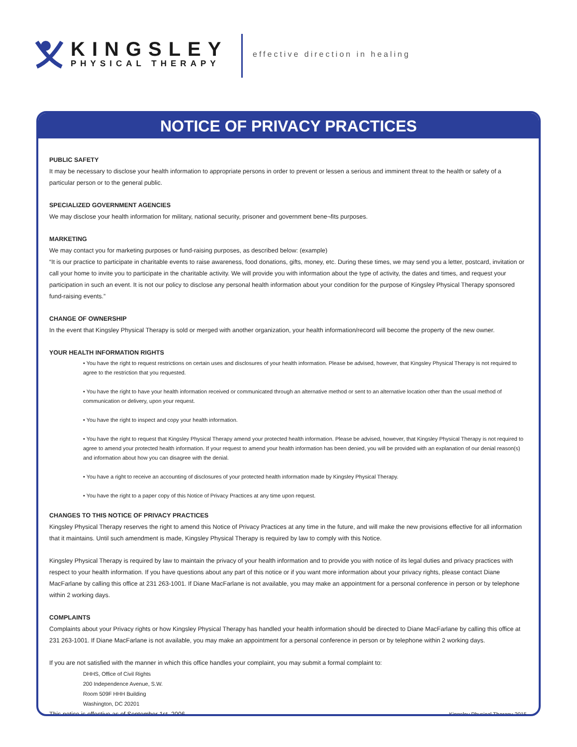KINGSLEY
PHYSICAL THERAPY
effective direction in healing
NOTICE OF PRIVACY PRACTICES
PUBLIC SAFETY
It may be necessary to disclose your health information to appropriate persons in order to prevent or lessen a serious and imminent threat to the health or safety of a particular person or to the general public.
SPECIALIZED GOVERNMENT AGENCIES
We may disclose your health information for military, national security, prisoner and government bene¬fits purposes.
MARKETING
We may contact you for marketing purposes or fund-raising purposes, as described below: (example)
“It is our practice to participate in charitable events to raise awareness, food donations, gifts, money, etc. During these times, we may send you a letter, postcard, invitation or call your home to invite you to participate in the charitable activity. We will provide you with information about the type of activity, the dates and times, and request your participation in such an event. It is not our policy to disclose any personal health information about your condition for the purpose of Kingsley Physical Therapy sponsored fund-raising events.”
CHANGE OF OWNERSHIP
In the event that Kingsley Physical Therapy is sold or merged with another organization, your health information/record will become the property of the new owner.
YOUR HEALTH INFORMATION RIGHTS
• You have the right to request restrictions on certain uses and disclosures of your health information. Please be advised, however, that Kingsley Physical Therapy is not required to agree to the restriction that you requested.
• You have the right to have your health information received or communicated through an alternative method or sent to an alternative location other than the usual method of communication or delivery, upon your request.
• You have the right to inspect and copy your health information.
• You have the right to request that Kingsley Physical Therapy amend your protected health information. Please be advised, however, that Kingsley Physical Therapy is not required to agree to amend your protected health information. If your request to amend your health information has been denied, you will be provided with an explanation of our denial reason(s) and information about how you can disagree with the denial.
• You have a right to receive an accounting of disclosures of your protected health information made by Kingsley Physical Therapy.
• You have the right to a paper copy of this Notice of Privacy Practices at any time upon request.
CHANGES TO THIS NOTICE OF PRIVACY PRACTICES
Kingsley Physical Therapy reserves the right to amend this Notice of Privacy Practices at any time in the future, and will make the new provisions effective for all information that it maintains. Until such amendment is made, Kingsley Physical Therapy is required by law to comply with this Notice.
Kingsley Physical Therapy is required by law to maintain the privacy of your health information and to provide you with notice of its legal duties and privacy practices with respect to your health information. If you have questions about any part of this notice or if you want more information about your privacy rights, please contact Diane MacFarlane by calling this office at 231 263-1001. If Diane MacFarlane is not available, you may make an appointment for a personal conference in person or by telephone within 2 working days.
COMPLAINTS
Complaints about your Privacy rights or how Kingsley Physical Therapy has handled your health information should be directed to Diane MacFarlane by calling this office at 231 263-1001. If Diane MacFarlane is not available, you may make an appointment for a personal conference in person or by telephone within 2 working days.
If you are not satisfied with the manner in which this office handles your complaint, you may submit a formal complaint to:
DHHS, Office of Civil Rights
200 Independence Avenue, S.W.
Room 509F HHH Building
Washington, DC 20201
This notice is effective as of September 1st, 2006. Kingsley Physical Therapy 2015